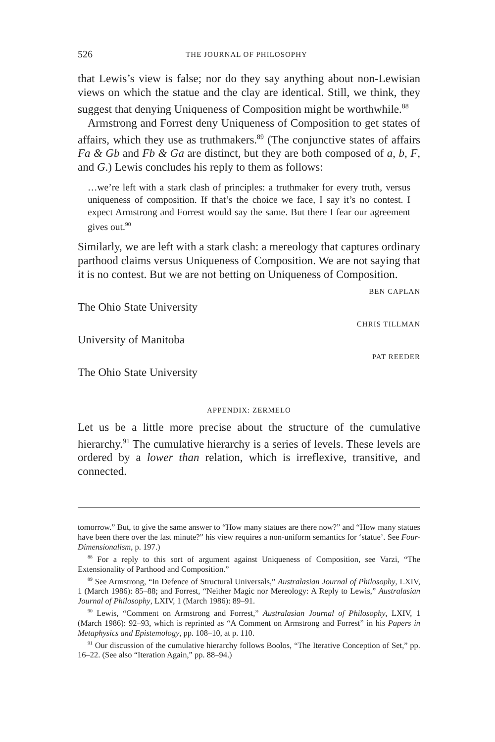526 THE JOURNAL OF PHILOSOPHY
that Lewis’s view is false; nor do they say anything about non-Lewisian views on which the statue and the clay are identical. Still, we think, they suggest that denying Uniqueness of Composition might be worthwhile.<sup>88</sup>
Armstrong and Forrest deny Uniqueness of Composition to get states of affairs, which they use as truthmakers.<sup>89</sup> (The conjunctive states of affairs Fa & Gb and Fb & Ga are distinct, but they are both composed of a, b, F, and G.) Lewis concludes his reply to them as follows:
…we’re left with a stark clash of principles: a truthmaker for every truth, versus uniqueness of composition. If that’s the choice we face, I say it’s no contest. I expect Armstrong and Forrest would say the same. But there I fear our agreement gives out.<sup>90</sup>
Similarly, we are left with a stark clash: a mereology that captures ordinary parthood claims versus Uniqueness of Composition. We are not saying that it is no contest. But we are not betting on Uniqueness of Composition.
BEN CAPLAN
The Ohio State University
CHRIS TILLMAN
University of Manitoba
PAT REEDER
The Ohio State University
APPENDIX: ZERMELO
Let us be a little more precise about the structure of the cumulative hierarchy.<sup>91</sup> The cumulative hierarchy is a series of levels. These levels are ordered by a lower than relation, which is irreflexive, transitive, and connected.
tomorrow.” But, to give the same answer to “How many statues are there now?” and “How many statues have been there over the last minute?” his view requires a non-uniform semantics for ‘statue’. See Four-Dimensionalism, p. 197.)
<sup>88</sup> For a reply to this sort of argument against Uniqueness of Composition, see Varzi, “The Extensionality of Parthood and Composition.”
<sup>89</sup> See Armstrong, “In Defence of Structural Universals,” Australasian Journal of Philosophy, LXIV, 1 (March 1986): 85–88; and Forrest, “Neither Magic nor Mereology: A Reply to Lewis,” Australasian Journal of Philosophy, LXIV, 1 (March 1986): 89–91.
<sup>90</sup> Lewis, “Comment on Armstrong and Forrest,” Australasian Journal of Philosophy, LXIV, 1 (March 1986): 92–93, which is reprinted as “A Comment on Armstrong and Forrest” in his Papers in Metaphysics and Epistemology, pp. 108–10, at p. 110.
<sup>91</sup> Our discussion of the cumulative hierarchy follows Boolos, “The Iterative Conception of Set,” pp. 16–22. (See also “Iteration Again,” pp. 88–94.)